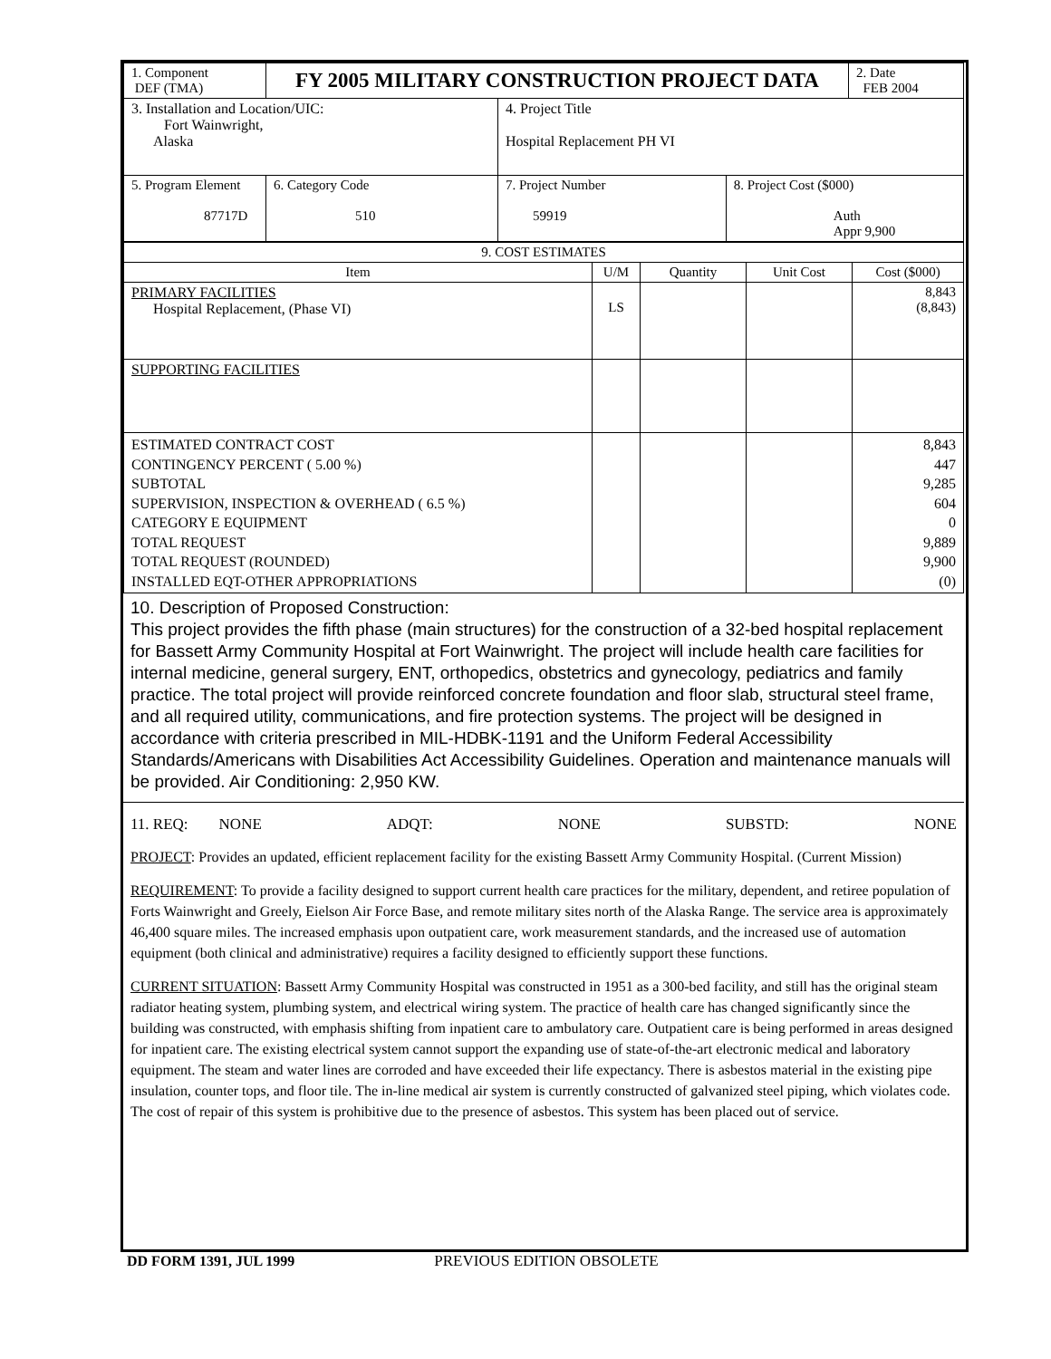| 1. Component DEF (TMA) | FY 2005 MILITARY CONSTRUCTION PROJECT DATA | | | 2. Date FEB 2004 |
| 3. Installation and Location/UIC: Fort Wainwright, Alaska | | 4. Project Title Hospital Replacement PH VI | | |
| 5. Program Element 87717D | 6. Category Code 510 | 7. Project Number 59919 | 8. Project Cost ($000) Auth Appr 9,900 | |
| 9. COST ESTIMATES | | | | |
| Item | U/M | Quantity | Unit Cost | Cost ($000) |
| PRIMARY FACILITIES Hospital Replacement, (Phase VI) | LS | | | 8,843 (8,843) |
| SUPPORTING FACILITIES | | | | |
| ESTIMATED CONTRACT COST CONTINGENCY PERCENT ( 5.00 %) SUBTOTAL SUPERVISION, INSPECTION & OVERHEAD ( 6.5 %) CATEGORY E EQUIPMENT TOTAL REQUEST TOTAL REQUEST (ROUNDED) INSTALLED EQT-OTHER APPROPRIATIONS | | | | 8,843 447 9,285 604 0 9,889 9,900 (0) |
10. Description of Proposed Construction:
This project provides the fifth phase (main structures) for the construction of a 32-bed hospital replacement for Bassett Army Community Hospital at Fort Wainwright. The project will include health care facilities for internal medicine, general surgery, ENT, orthopedics, obstetrics and gynecology, pediatrics and family practice. The total project will provide reinforced concrete foundation and floor slab, structural steel frame, and all required utility, communications, and fire protection systems. The project will be designed in accordance with criteria prescribed in MIL-HDBK-1191 and the Uniform Federal Accessibility Standards/Americans with Disabilities Act Accessibility Guidelines. Operation and maintenance manuals will be provided. Air Conditioning: 2,950 KW.
11. REQ: NONE ADQT: NONE SUBSTD: NONE
PROJECT: Provides an updated, efficient replacement facility for the existing Bassett Army Community Hospital. (Current Mission)
REQUIREMENT: To provide a facility designed to support current health care practices for the military, dependent, and retiree population of Forts Wainwright and Greely, Eielson Air Force Base, and remote military sites north of the Alaska Range. The service area is approximately 46,400 square miles. The increased emphasis upon outpatient care, work measurement standards, and the increased use of automation equipment (both clinical and administrative) requires a facility designed to efficiently support these functions.
CURRENT SITUATION: Bassett Army Community Hospital was constructed in 1951 as a 300-bed facility, and still has the original steam radiator heating system, plumbing system, and electrical wiring system. The practice of health care has changed significantly since the building was constructed, with emphasis shifting from inpatient care to ambulatory care. Outpatient care is being performed in areas designed for inpatient care. The existing electrical system cannot support the expanding use of state-of-the-art electronic medical and laboratory equipment. The steam and water lines are corroded and have exceeded their life expectancy. There is asbestos material in the existing pipe insulation, counter tops, and floor tile. The in-line medical air system is currently constructed of galvanized steel piping, which violates code. The cost of repair of this system is prohibitive due to the presence of asbestos. This system has been placed out of service.
DD FORM 1391, JUL 1999 PREVIOUS EDITION OBSOLETE